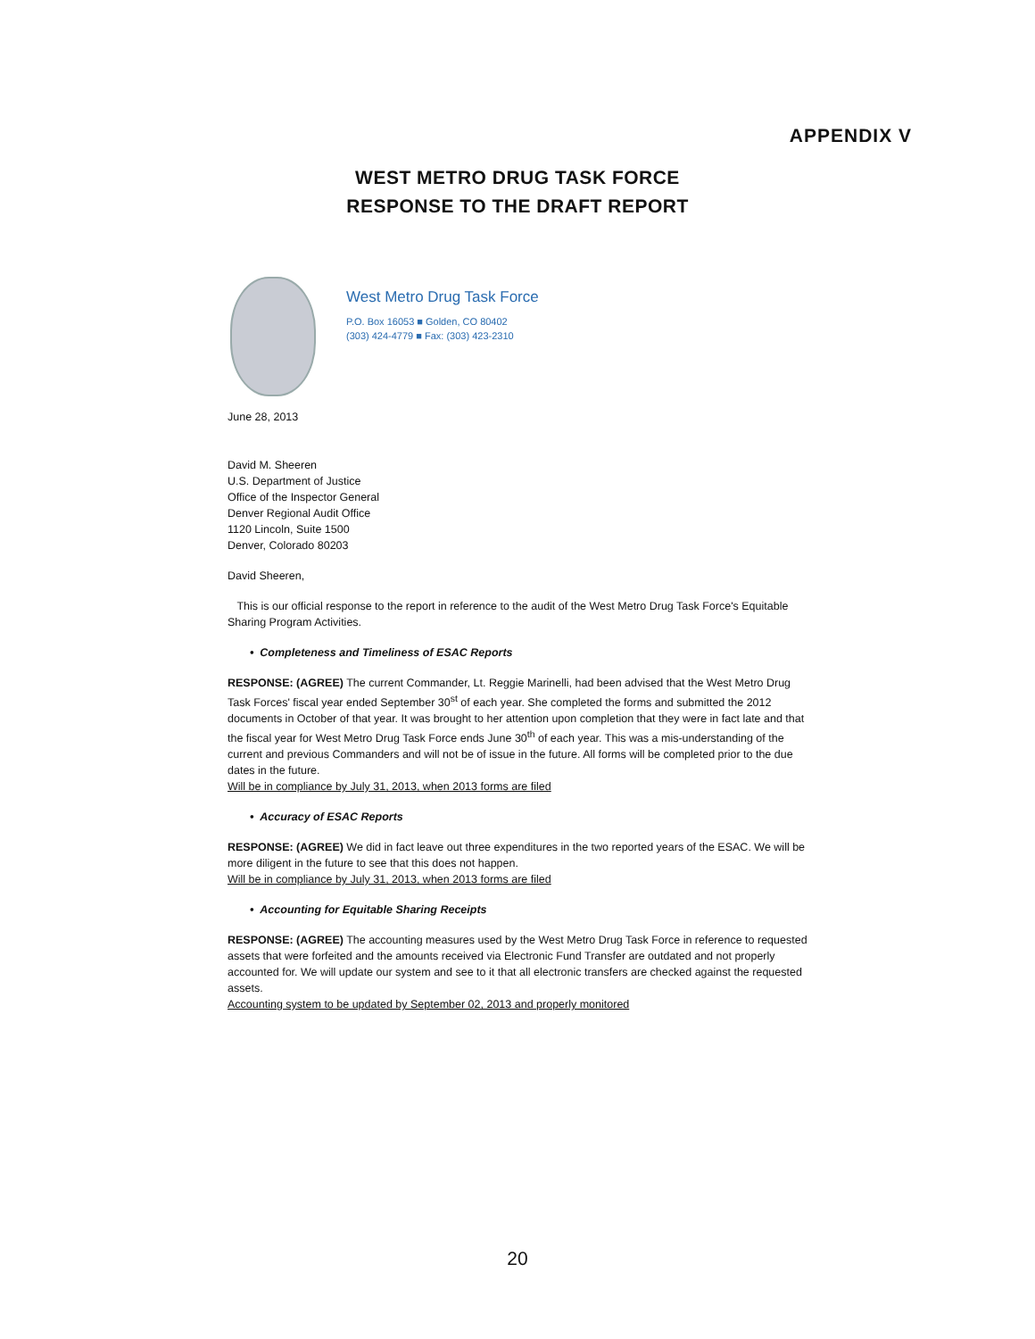APPENDIX V
WEST METRO DRUG TASK FORCE
RESPONSE TO THE DRAFT REPORT
West Metro Drug Task Force
P.O. Box 16053 ■ Golden, CO 80402
(303) 424-4779 ■ Fax: (303) 423-2310
June 28, 2013
David M. Sheeren
U.S. Department of Justice
Office of the Inspector General
Denver Regional Audit Office
1120 Lincoln, Suite 1500
Denver, Colorado 80203
David Sheeren,
This is our official response to the report in reference to the audit of the West Metro Drug Task Force's Equitable Sharing Program Activities.
• Completeness and Timeliness of ESAC Reports
RESPONSE: (AGREE) The current Commander, Lt. Reggie Marinelli, had been advised that the West Metro Drug Task Forces' fiscal year ended September 30<sup>st</sup> of each year. She completed the forms and submitted the 2012 documents in October of that year. It was brought to her attention upon completion that they were in fact late and that the fiscal year for West Metro Drug Task Force ends June 30<sup>th</sup> of each year. This was a mis-understanding of the current and previous Commanders and will not be of issue in the future. All forms will be completed prior to the due dates in the future.
Will be in compliance by July 31, 2013, when 2013 forms are filed
• Accuracy of ESAC Reports
RESPONSE: (AGREE) We did in fact leave out three expenditures in the two reported years of the ESAC. We will be more diligent in the future to see that this does not happen.
Will be in compliance by July 31, 2013, when 2013 forms are filed
• Accounting for Equitable Sharing Receipts
RESPONSE: (AGREE) The accounting measures used by the West Metro Drug Task Force in reference to requested assets that were forfeited and the amounts received via Electronic Fund Transfer are outdated and not properly accounted for. We will update our system and see to it that all electronic transfers are checked against the requested assets.
Accounting system to be updated by September 02, 2013 and properly monitored
20